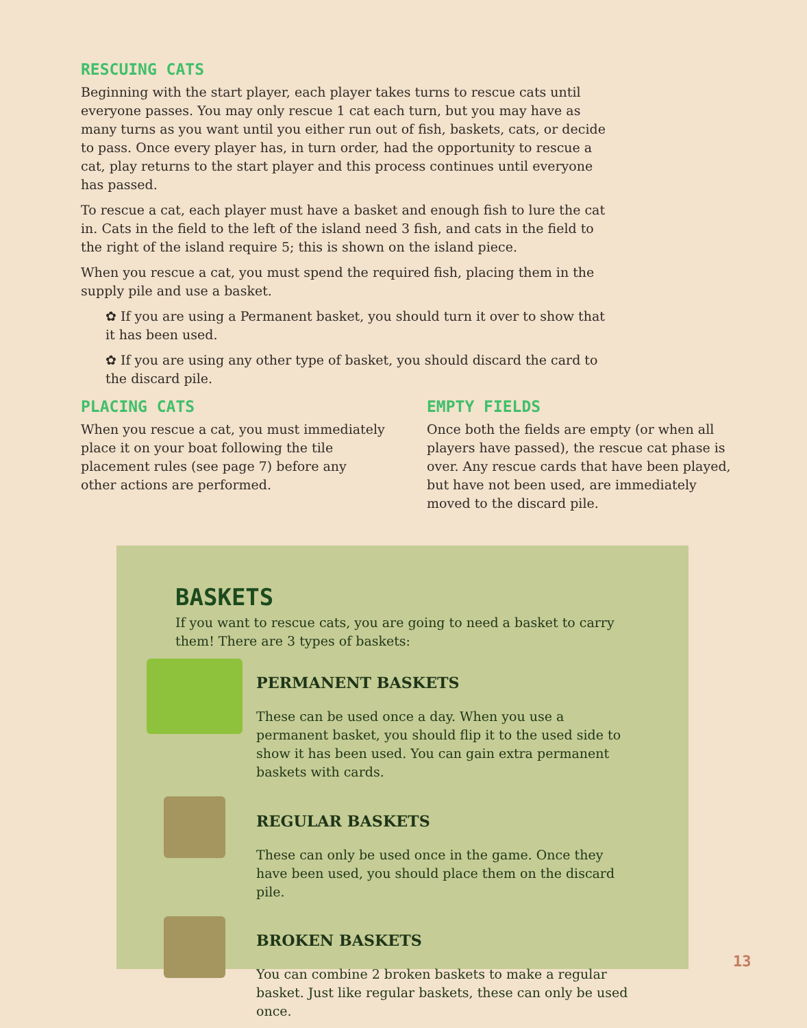RESCUING CATS
Beginning with the start player, each player takes turns to rescue cats until everyone passes. You may only rescue 1 cat each turn, but you may have as many turns as you want until you either run out of fish, baskets, cats, or decide to pass. Once every player has, in turn order, had the opportunity to rescue a cat, play returns to the start player and this process continues until everyone has passed.
To rescue a cat, each player must have a basket and enough fish to lure the cat in. Cats in the field to the left of the island need 3 fish, and cats in the field to the right of the island require 5; this is shown on the island piece.
When you rescue a cat, you must spend the required fish, placing them in the supply pile and use a basket.
✿ If you are using a Permanent basket, you should turn it over to show that it has been used.
✿ If you are using any other type of basket, you should discard the card to the discard pile.
PLACING CATS
When you rescue a cat, you must immediately place it on your boat following the tile placement rules (see page 7) before any other actions are performed.
EMPTY FIELDS
Once both the fields are empty (or when all players have passed), the rescue cat phase is over. Any rescue cards that have been played, but have not been used, are immediately moved to the discard pile.
BASKETS
If you want to rescue cats, you are going to need a basket to carry them! There are 3 types of baskets:
PERMANENT BASKETS
These can be used once a day. When you use a permanent basket, you should flip it to the used side to show it has been used. You can gain extra permanent baskets with cards.
REGULAR BASKETS
These can only be used once in the game. Once they have been used, you should place them on the discard pile.
BROKEN BASKETS
You can combine 2 broken baskets to make a regular basket. Just like regular baskets, these can only be used once.
13